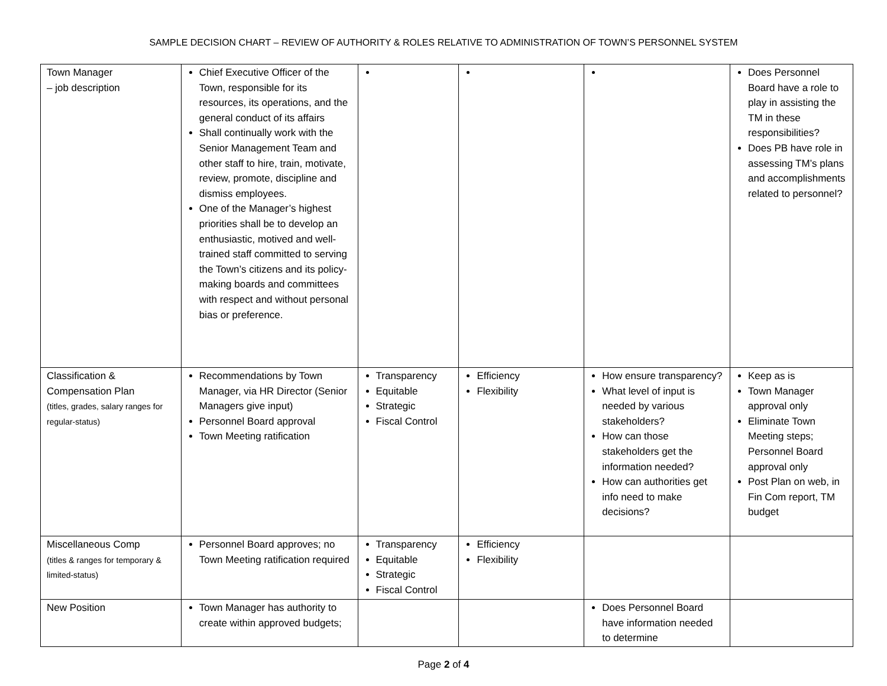SAMPLE DECISION CHART – REVIEW OF AUTHORITY & ROLES RELATIVE TO ADMINISTRATION OF TOWN’S PERSONNEL SYSTEM
| Town Manager – job description | Chief Executive Officer of the Town, responsible for its resources, its operations, and the general conduct of its affairs Shall continually work with the Senior Management Team and other staff to hire, train, motivate, review, promote, discipline and dismiss employees. One of the Manager’s highest priorities shall be to develop an enthusiastic, motived and well-trained staff committed to serving the Town’s citizens and its policy-making boards and committees with respect and without personal bias or preference. | | | | Does Personnel Board have a role to play in assisting the TM in these responsibilities? Does PB have role in assessing TM’s plans and accomplishments related to personnel? |
| Classification & Compensation Plan (titles, grades, salary ranges for regular-status) | Recommendations by Town Manager, via HR Director (Senior Managers give input) Personnel Board approval Town Meeting ratification | Transparency Equitable Strategic Fiscal Control | Efficiency Flexibility | How ensure transparency? What level of input is needed by various stakeholders? How can those stakeholders get the information needed? How can authorities get info need to make decisions? | Keep as is Town Manager approval only Eliminate Town Meeting steps; Personnel Board approval only Post Plan on web, in Fin Com report, TM budget |
| Miscellaneous Comp (titles & ranges for temporary & limited-status) | Personnel Board approves; no Town Meeting ratification required | Transparency Equitable Strategic Fiscal Control | Efficiency Flexibility | | |
| New Position | Town Manager has authority to create within approved budgets; | | | Does Personnel Board have information needed to determine | |
Page 2 of 4